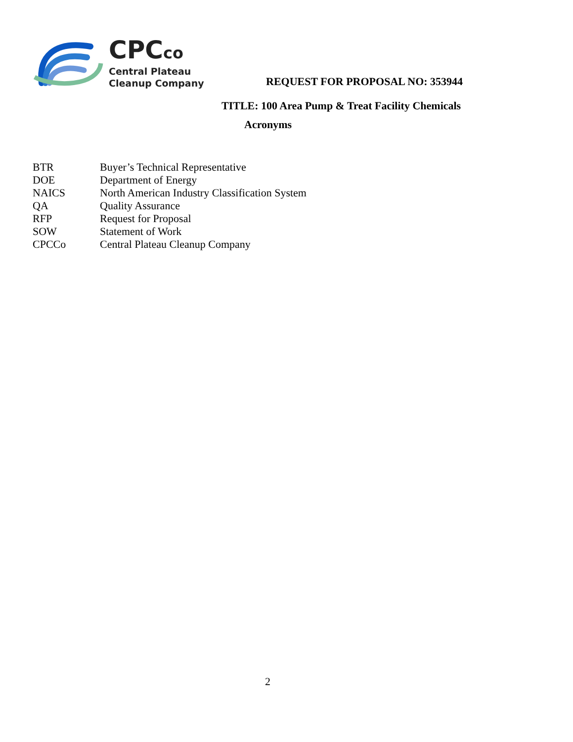CPCco
Central Plateau
Cleanup Company
REQUEST FOR PROPOSAL NO: 353944
TITLE: 100 Area Pump & Treat Facility Chemicals
Acronyms
| BTR | Buyer’s Technical Representative |
| DOE | Department of Energy |
| NAICS | North American Industry Classification System |
| QA | Quality Assurance |
| RFP | Request for Proposal |
| SOW | Statement of Work |
| CPCCo | Central Plateau Cleanup Company |
2